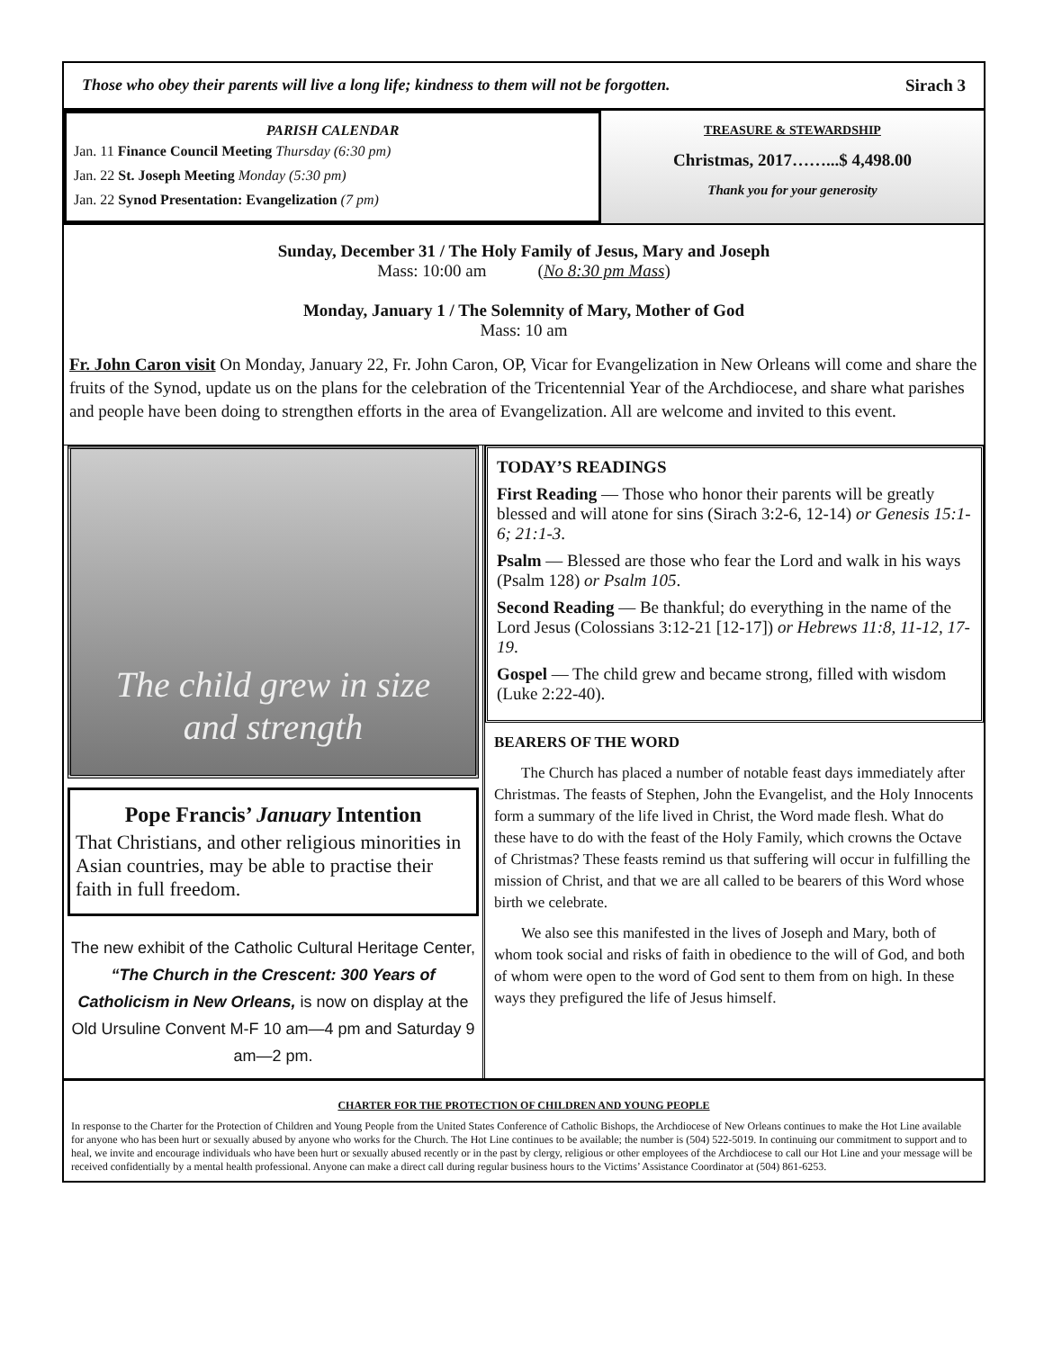Those who obey their parents will live a long life; kindness to them will not be forgotten. Sirach 3
PARISH CALENDAR
Jan. 11 Finance Council Meeting Thursday (6:30 pm)
Jan. 22 St. Joseph Meeting Monday (5:30 pm)
Jan. 22 Synod Presentation: Evangelization (7 pm)
TREASURE & STEWARDSHIP
Christmas, 2017……...$ 4,498.00
Thank you for your generosity
Sunday, December 31 / The Holy Family of Jesus, Mary and Joseph
Mass: 10:00 am (No 8:30 pm Mass)
Monday, January 1 / The Solemnity of Mary, Mother of God
Mass: 10 am
Fr. John Caron visit On Monday, January 22, Fr. John Caron, OP, Vicar for Evangelization in New Orleans will come and share the fruits of the Synod, update us on the plans for the celebration of the Tricentennial Year of the Archdiocese, and share what parishes and people have been doing to strengthen efforts in the area of Evangelization. All are welcome and invited to this event.
The child grew in size
and strength
Pope Francis’ January Intention
That Christians, and other religious minorities in Asian countries, may be able to practise their faith in full freedom.
The new exhibit of the Catholic Cultural Heritage Center, “The Church in the Crescent: 300 Years of Catholicism in New Orleans, is now on display at the Old Ursuline Convent M-F 10 am—4 pm and Saturday 9 am—2 pm.
TODAY’S READINGS
First Reading — Those who honor their parents will be greatly blessed and will atone for sins (Sirach 3:2-6, 12-14) or Genesis 15:1-6; 21:1-3.
Psalm — Blessed are those who fear the Lord and walk in his ways (Psalm 128) or Psalm 105.
Second Reading — Be thankful; do everything in the name of the Lord Jesus (Colossians 3:12-21 [12-17]) or Hebrews 11:8, 11-12, 17-19.
Gospel — The child grew and became strong, filled with wisdom (Luke 2:22-40).
BEARERS OF THE WORD
The Church has placed a number of notable feast days immediately after Christmas. The feasts of Stephen, John the Evangelist, and the Holy Innocents form a summary of the life lived in Christ, the Word made flesh. What do these have to do with the feast of the Holy Family, which crowns the Octave of Christmas? These feasts remind us that suffering will occur in fulfilling the mission of Christ, and that we are all called to be bearers of this Word whose birth we celebrate.
We also see this manifested in the lives of Joseph and Mary, both of whom took social and risks of faith in obedience to the will of God, and both of whom were open to the word of God sent to them from on high. In these ways they prefigured the life of Jesus himself.
CHARTER FOR THE PROTECTION OF CHILDREN AND YOUNG PEOPLE
In response to the Charter for the Protection of Children and Young People from the United States Conference of Catholic Bishops, the Archdiocese of New Orleans continues to make the Hot Line available for anyone who has been hurt or sexually abused by anyone who works for the Church. The Hot Line continues to be available; the number is (504) 522-5019. In continuing our commitment to support and to heal, we invite and encourage individuals who have been hurt or sexually abused recently or in the past by clergy, religious or other employees of the Archdiocese to call our Hot Line and your message will be received confidentially by a mental health professional. Anyone can make a direct call during regular business hours to the Victims’ Assistance Coordinator at (504) 861-6253.